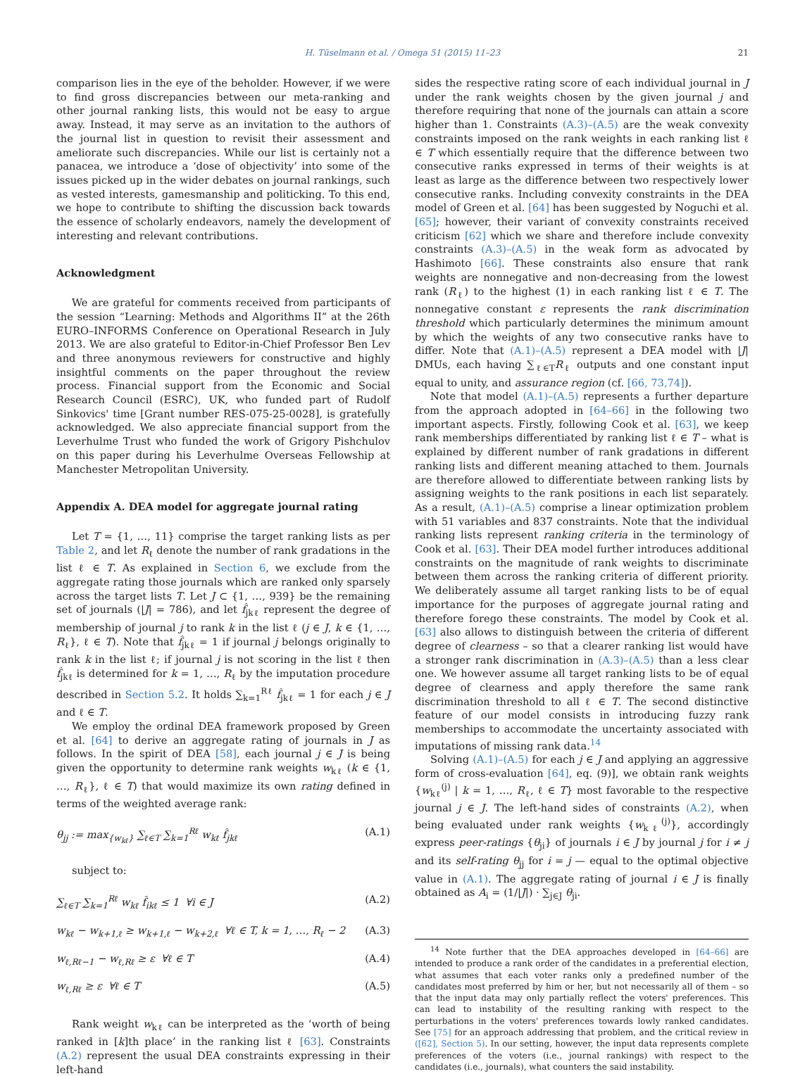H. Tüselmann et al. / Omega 51 (2015) 11–23
21
comparison lies in the eye of the beholder. However, if we were to find gross discrepancies between our meta-ranking and other journal ranking lists, this would not be easy to argue away. Instead, it may serve as an invitation to the authors of the journal list in question to revisit their assessment and ameliorate such discrepancies. While our list is certainly not a panacea, we introduce a ‘dose of objectivity’ into some of the issues picked up in the wider debates on journal rankings, such as vested interests, gamesmanship and politicking. To this end, we hope to contribute to shifting the discussion back towards the essence of scholarly endeavors, namely the development of interesting and relevant contributions.
Acknowledgment
We are grateful for comments received from participants of the session “Learning: Methods and Algorithms II” at the 26th EURO–INFORMS Conference on Operational Research in July 2013. We are also grateful to Editor-in-Chief Professor Ben Lev and three anonymous reviewers for constructive and highly insightful comments on the paper throughout the review process. Financial support from the Economic and Social Research Council (ESRC), UK, who funded part of Rudolf Sinkovics' time [Grant number RES-075-25-0028], is gratefully acknowledged. We also appreciate financial support from the Leverhulme Trust who funded the work of Grigory Pishchulov on this paper during his Leverhulme Overseas Fellowship at Manchester Metropolitan University.
Appendix A. DEA model for aggregate journal rating
Let T = {1, …, 11} comprise the target ranking lists as per Table 2, and let R<sub>ℓ</sub> denote the number of rank gradations in the list ℓ ∈ T. As explained in Section 6, we exclude from the aggregate rating those journals which are ranked only sparsely across the target lists T. Let J ⊂ {1, …, 939} be the remaining set of journals (|J| = 786), and let f̂<sub>jkℓ</sub> represent the degree of membership of journal j to rank k in the list ℓ (j ∈ J, k ∈ {1, …, R<sub>ℓ</sub>}, ℓ ∈ T). Note that f̂<sub>jkℓ</sub> = 1 if journal j belongs originally to rank k in the list ℓ; if journal j is not scoring in the list ℓ then f̂<sub>jkℓ</sub> is determined for k = 1, …, R<sub>ℓ</sub> by the imputation procedure described in Section 5.2. It holds ∑<sub>k=1</sub><sup>Rℓ</sup> f̂<sub>jkℓ</sub> = 1 for each j ∈ J and ℓ ∈ T.
We employ the ordinal DEA framework proposed by Green et al. [64] to derive an aggregate rating of journals in J as follows. In the spirit of DEA [58], each journal j ∈ J is being given the opportunity to determine rank weights w<sub>kℓ</sub> (k ∈ {1, …, R<sub>ℓ</sub>}, ℓ ∈ T) that would maximize its own rating defined in terms of the weighted average rank:
θ<sub>jj</sub> := max<sub>{w<sub>kℓ</sub>}</sub> ∑<sub>ℓ∈T</sub> ∑<sub>k=1</sub><sup>Rℓ</sup> w<sub>kℓ</sub> f̂<sub>jkℓ</sub> (A.1)
subject to:
∑<sub>ℓ∈T</sub> ∑<sub>k=1</sub><sup>Rℓ</sup> w<sub>kℓ</sub> f̂<sub>ikℓ</sub> ≤ 1 ∀i ∈ J (A.2)
w<sub>kℓ</sub> − w<sub>k+1,ℓ</sub> ≥ w<sub>k+1,ℓ</sub> − w<sub>k+2,ℓ</sub> ∀ℓ ∈ T, k = 1, …, R<sub>ℓ</sub> − 2 (A.3)
w<sub>ℓ,Rℓ−1</sub> − w<sub>ℓ,Rℓ</sub> ≥ ε ∀ℓ ∈ T (A.4)
w<sub>ℓ,Rℓ</sub> ≥ ε ∀ℓ ∈ T (A.5)
Rank weight w<sub>kℓ</sub> can be interpreted as the ‘worth of being ranked in [k]th place’ in the ranking list ℓ [63]. Constraints (A.2) represent the usual DEA constraints expressing in their left-hand
sides the respective rating score of each individual journal in J under the rank weights chosen by the given journal j and therefore requiring that none of the journals can attain a score higher than 1. Constraints (A.3)–(A.5) are the weak convexity constraints imposed on the rank weights in each ranking list ℓ ∈ T which essentially require that the difference between two consecutive ranks expressed in terms of their weights is at least as large as the difference between two respectively lower consecutive ranks. Including convexity constraints in the DEA model of Green et al. [64] has been suggested by Noguchi et al. [65]; however, their variant of convexity constraints received criticism [62] which we share and therefore include convexity constraints (A.3)–(A.5) in the weak form as advocated by Hashimoto [66]. These constraints also ensure that rank weights are nonnegative and non-decreasing from the lowest rank (R<sub>ℓ</sub>) to the highest (1) in each ranking list ℓ ∈ T. The nonnegative constant ε represents the rank discrimination threshold which particularly determines the minimum amount by which the weights of any two consecutive ranks have to differ. Note that (A.1)–(A.5) represent a DEA model with |J| DMUs, each having ∑<sub>ℓ∈T</sub>R<sub>ℓ</sub> outputs and one constant input equal to unity, and assurance region (cf. [66, 73,74]).
Note that model (A.1)–(A.5) represents a further departure from the approach adopted in [64–66] in the following two important aspects. Firstly, following Cook et al. [63], we keep rank memberships differentiated by ranking list ℓ ∈ T – what is explained by different number of rank gradations in different ranking lists and different meaning attached to them. Journals are therefore allowed to differentiate between ranking lists by assigning weights to the rank positions in each list separately. As a result, (A.1)–(A.5) comprise a linear optimization problem with 51 variables and 837 constraints. Note that the individual ranking lists represent ranking criteria in the terminology of Cook et al. [63]. Their DEA model further introduces additional constraints on the magnitude of rank weights to discriminate between them across the ranking criteria of different priority. We deliberately assume all target ranking lists to be of equal importance for the purposes of aggregate journal rating and therefore forego these constraints. The model by Cook et al. [63] also allows to distinguish between the criteria of different degree of clearness – so that a clearer ranking list would have a stronger rank discrimination in (A.3)–(A.5) than a less clear one. We however assume all target ranking lists to be of equal degree of clearness and apply therefore the same rank discrimination threshold to all ℓ ∈ T. The second distinctive feature of our model consists in introducing fuzzy rank memberships to accommodate the uncertainty associated with imputations of missing rank data.<sup>14</sup>
Solving (A.1)–(A.5) for each j ∈ J and applying an aggressive form of cross-evaluation [64], eq. (9)], we obtain rank weights {w<sub>kℓ</sub><sup>(j)</sup> | k = 1, …, R<sub>ℓ</sub>, ℓ ∈ T} most favorable to the respective journal j ∈ J. The left-hand sides of constraints (A.2), when being evaluated under rank weights {w<sub>kℓ</sub><sup>(j)</sup>}, accordingly express peer-ratings {θ<sub>ji</sub>} of journals i ∈ J by journal j for i ≠ j and its self-rating θ<sub>jj</sub> for i = j — equal to the optimal objective value in (A.1). The aggregate rating of journal i ∈ J is finally obtained as A<sub>i</sub> = (1/|J|) · ∑<sub>j∈J</sub> θ<sub>ji</sub>.
<sup>14</sup> Note further that the DEA approaches developed in [64–66] are intended to produce a rank order of the candidates in a preferential election, what assumes that each voter ranks only a predefined number of the candidates most preferred by him or her, but not necessarily all of them – so that the input data may only partially reflect the voters' preferences. This can lead to instability of the resulting ranking with respect to the perturbations in the voters' preferences towards lowly ranked candidates. See [75] for an approach addressing that problem, and the critical review in ([62], Section 5). In our setting, however, the input data represents complete preferences of the voters (i.e., journal rankings) with respect to the candidates (i.e., journals), what counters the said instability.